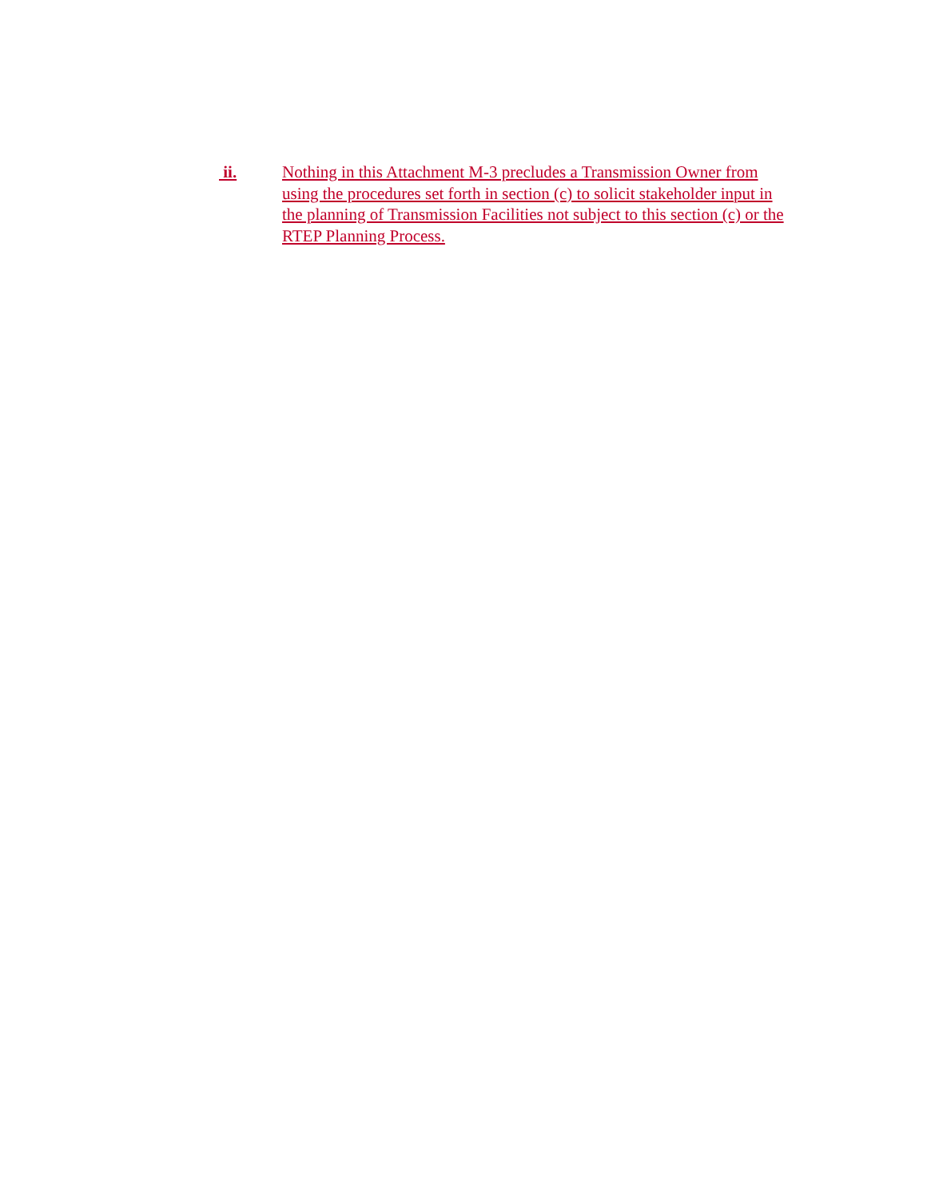ii. Nothing in this Attachment M-3 precludes a Transmission Owner from using the procedures set forth in section (c) to solicit stakeholder input in the planning of Transmission Facilities not subject to this section (c) or the RTEP Planning Process.